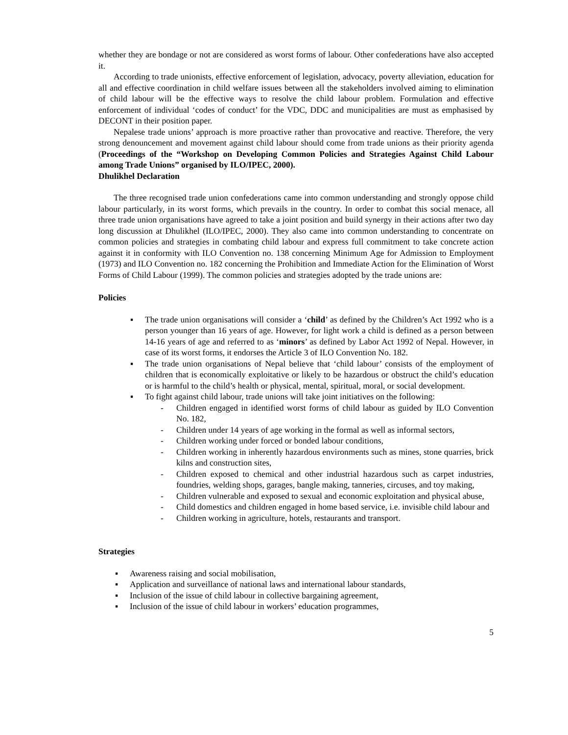whether they are bondage or not are considered as worst forms of labour. Other confederations have also accepted it.
According to trade unionists, effective enforcement of legislation, advocacy, poverty alleviation, education for all and effective coordination in child welfare issues between all the stakeholders involved aiming to elimination of child labour will be the effective ways to resolve the child labour problem. Formulation and effective enforcement of individual ‘codes of conduct’ for the VDC, DDC and municipalities are must as emphasised by DECONT in their position paper.
Nepalese trade unions’ approach is more proactive rather than provocative and reactive. Therefore, the very strong denouncement and movement against child labour should come from trade unions as their priority agenda (Proceedings of the “Workshop on Developing Common Policies and Strategies Against Child Labour among Trade Unions” organised by ILO/IPEC, 2000).
Dhulikhel Declaration
The three recognised trade union confederations came into common understanding and strongly oppose child labour particularly, in its worst forms, which prevails in the country. In order to combat this social menace, all three trade union organisations have agreed to take a joint position and build synergy in their actions after two day long discussion at Dhulikhel (ILO/IPEC, 2000). They also came into common understanding to concentrate on common policies and strategies in combating child labour and express full commitment to take concrete action against it in conformity with ILO Convention no. 138 concerning Minimum Age for Admission to Employment (1973) and ILO Convention no. 182 concerning the Prohibition and Immediate Action for the Elimination of Worst Forms of Child Labour (1999). The common policies and strategies adopted by the trade unions are:
Policies
▪ The trade union organisations will consider a ‘child’ as defined by the Children’s Act 1992 who is a person younger than 16 years of age. However, for light work a child is defined as a person between 14-16 years of age and referred to as ‘minors’ as defined by Labor Act 1992 of Nepal. However, in case of its worst forms, it endorses the Article 3 of ILO Convention No. 182.
▪ The trade union organisations of Nepal believe that ‘child labour’ consists of the employment of children that is economically exploitative or likely to be hazardous or obstruct the child’s education or is harmful to the child’s health or physical, mental, spiritual, moral, or social development.
▪ To fight against child labour, trade unions will take joint initiatives on the following:
- Children engaged in identified worst forms of child labour as guided by ILO Convention No. 182,
- Children under 14 years of age working in the formal as well as informal sectors,
- Children working under forced or bonded labour conditions,
- Children working in inherently hazardous environments such as mines, stone quarries, brick kilns and construction sites,
- Children exposed to chemical and other industrial hazardous such as carpet industries, foundries, welding shops, garages, bangle making, tanneries, circuses, and toy making,
- Children vulnerable and exposed to sexual and economic exploitation and physical abuse,
- Child domestics and children engaged in home based service, i.e. invisible child labour and
- Children working in agriculture, hotels, restaurants and transport.
Strategies
▪ Awareness raising and social mobilisation,
▪ Application and surveillance of national laws and international labour standards,
▪ Inclusion of the issue of child labour in collective bargaining agreement,
▪ Inclusion of the issue of child labour in workers’ education programmes,
5